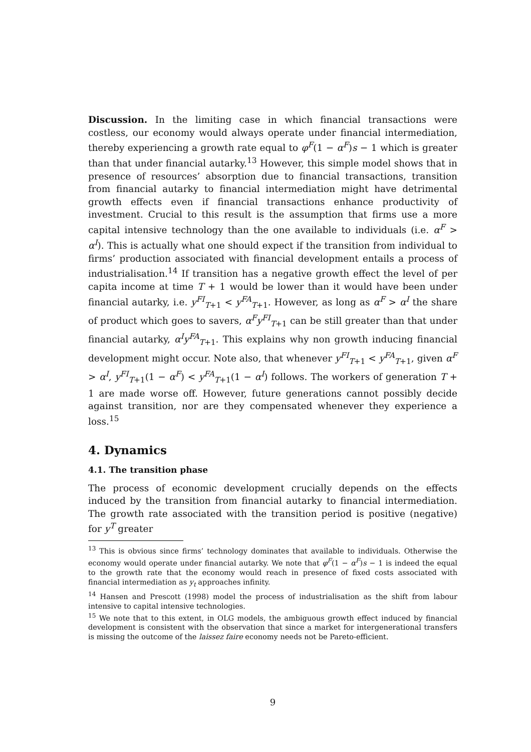Discussion. In the limiting case in which financial transactions were costless, our economy would always operate under financial intermediation, thereby experiencing a growth rate equal to φ<sup>F</sup>(1 − α<sup>F</sup>)s − 1 which is greater than that under financial autarky.<sup>13</sup> However, this simple model shows that in presence of resources’ absorption due to financial transactions, transition from financial autarky to financial intermediation might have detrimental growth effects even if financial transactions enhance productivity of investment. Crucial to this result is the assumption that firms use a more capital intensive technology than the one available to individuals (i.e. α<sup>F</sup> > α<sup>I</sup>). This is actually what one should expect if the transition from individual to firms’ production associated with financial development entails a process of industrialisation.<sup>14</sup> If transition has a negative growth effect the level of per capita income at time T + 1 would be lower than it would have been under financial autarky, i.e. y<sup>FI</sup><sub>T+1</sub> < y<sup>FA</sup><sub>T+1</sub>. However, as long as α<sup>F</sup> > α<sup>I</sup> the share of product which goes to savers, α<sup>F</sup>y<sup>FI</sup><sub>T+1</sub> can be still greater than that under financial autarky, α<sup>I</sup>y<sup>FA</sup><sub>T+1</sub>. This explains why non growth inducing financial development might occur. Note also, that whenever y<sup>FI</sup><sub>T+1</sub> < y<sup>FA</sup><sub>T+1</sub>, given α<sup>F</sup> > α<sup>I</sup>, y<sup>FI</sup><sub>T+1</sub>(1 − α<sup>F</sup>) < y<sup>FA</sup><sub>T+1</sub>(1 − α<sup>I</sup>) follows. The workers of generation T + 1 are made worse off. However, future generations cannot possibly decide against transition, nor are they compensated whenever they experience a loss.<sup>15</sup>
4. Dynamics
4.1. The transition phase
The process of economic development crucially depends on the effects induced by the transition from financial autarky to financial intermediation. The growth rate associated with the transition period is positive (negative) for y<sup>T</sup> greater
<sup>13</sup> This is obvious since firms’ technology dominates that available to individuals. Otherwise the economy would operate under financial autarky. We note that φ<sup>F</sup>(1 − α<sup>F</sup>)s − 1 is indeed the equal to the growth rate that the economy would reach in presence of fixed costs associated with financial intermediation as y<sub>t</sub> approaches infinity.
<sup>14</sup> Hansen and Prescott (1998) model the process of industrialisation as the shift from labour intensive to capital intensive technologies.
<sup>15</sup> We note that to this extent, in OLG models, the ambiguous growth effect induced by financial development is consistent with the observation that since a market for intergenerational transfers is missing the outcome of the laissez faire economy needs not be Pareto-efficient.
9